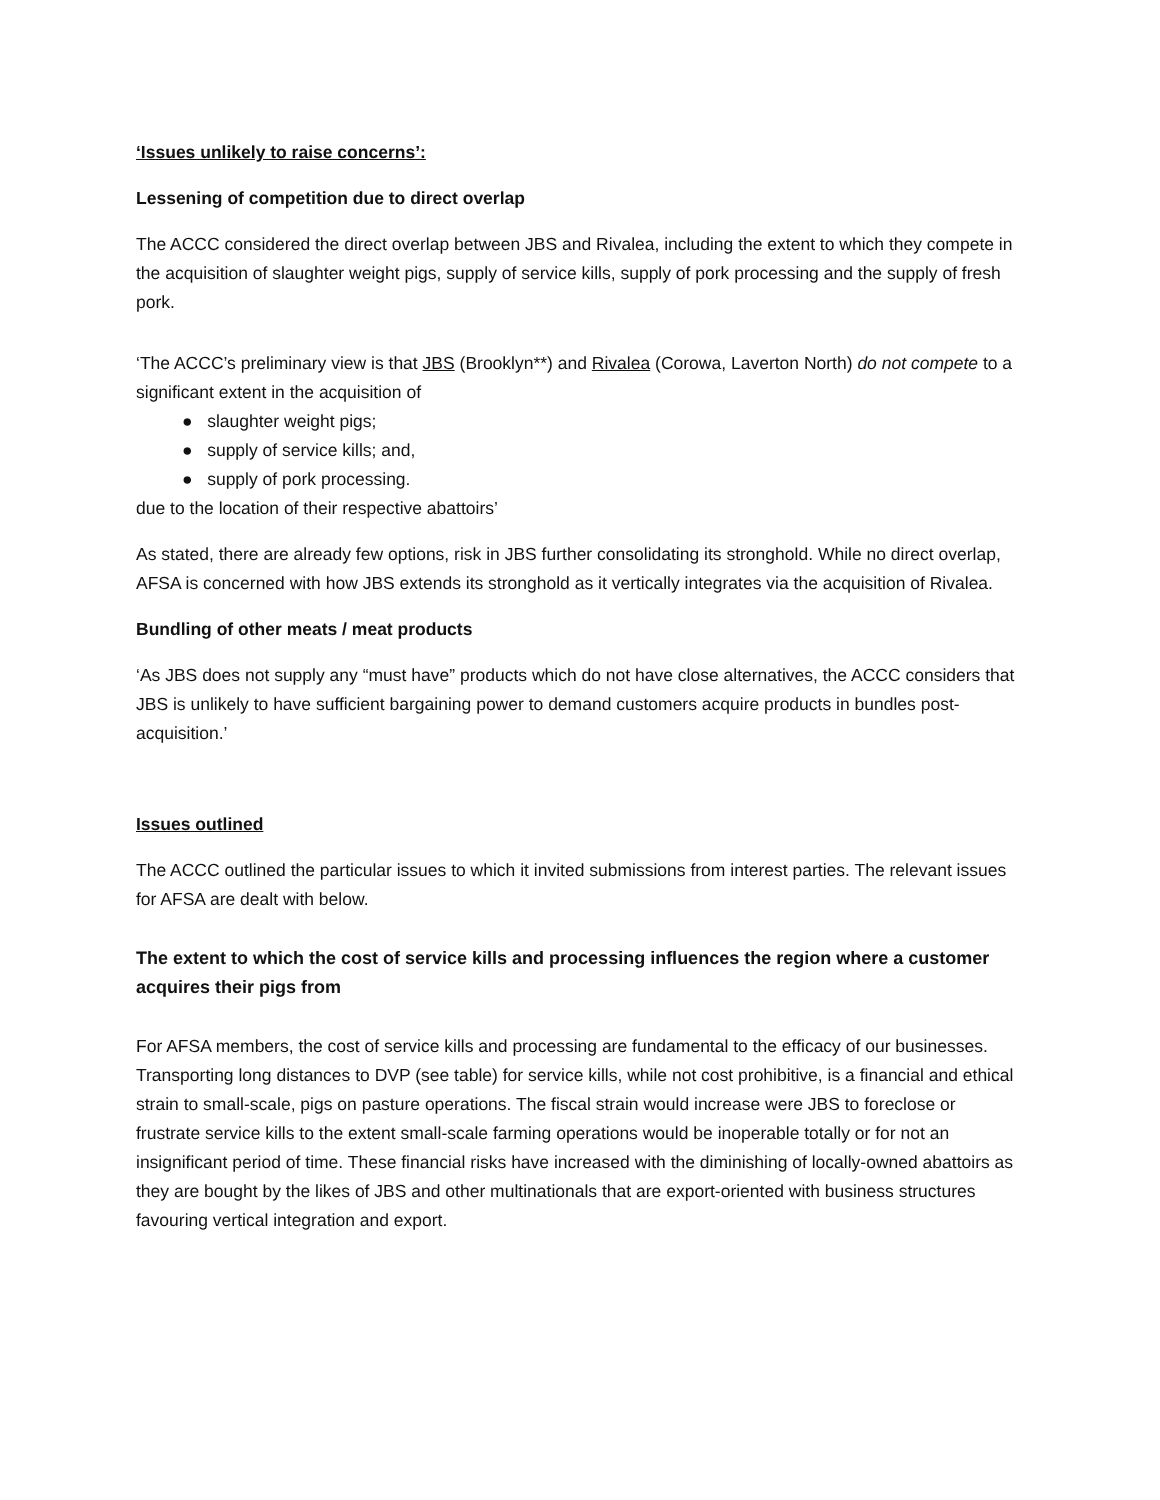‘Issues unlikely to raise concerns’:
Lessening of competition due to direct overlap
The ACCC considered the direct overlap between JBS and Rivalea, including the extent to which they compete in the acquisition of slaughter weight pigs, supply of service kills, supply of pork processing and the supply of fresh pork.
‘The ACCC’s preliminary view is that JBS (Brooklyn**) and Rivalea (Corowa, Laverton North) do not compete to a significant extent in the acquisition of
● slaughter weight pigs;
● supply of service kills; and,
● supply of pork processing.
due to the location of their respective abattoirs’
As stated, there are already few options, risk in JBS further consolidating its stronghold. While no direct overlap, AFSA is concerned with how JBS extends its stronghold as it vertically integrates via the acquisition of Rivalea.
Bundling of other meats / meat products
‘As JBS does not supply any “must have” products which do not have close alternatives, the ACCC considers that JBS is unlikely to have sufficient bargaining power to demand customers acquire products in bundles post-acquisition.’
Issues outlined
The ACCC outlined the particular issues to which it invited submissions from interest parties. The relevant issues for AFSA are dealt with below.
The extent to which the cost of service kills and processing influences the region where a customer acquires their pigs from
For AFSA members, the cost of service kills and processing are fundamental to the efficacy of our businesses. Transporting long distances to DVP (see table) for service kills, while not cost prohibitive, is a financial and ethical strain to small-scale, pigs on pasture operations. The fiscal strain would increase were JBS to foreclose or frustrate service kills to the extent small-scale farming operations would be inoperable totally or for not an insignificant period of time. These financial risks have increased with the diminishing of locally-owned abattoirs as they are bought by the likes of JBS and other multinationals that are export-oriented with business structures favouring vertical integration and export.